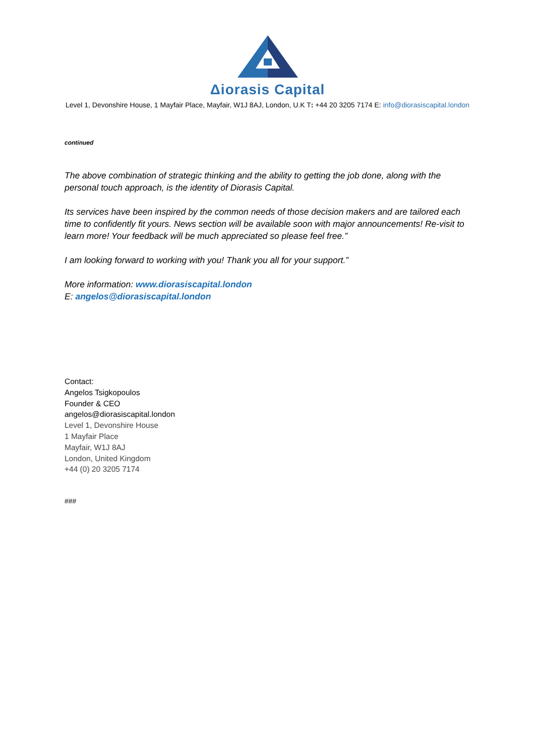Δiorasis Capital
Level 1, Devonshire House, 1 Mayfair Place, Mayfair, W1J 8AJ, London, U.K T: +44 20 3205 7174 E: info@diorasiscapital.london
continued
The above combination of strategic thinking and the ability to getting the job done, along with the personal touch approach, is the identity of Diorasis Capital.
Its services have been inspired by the common needs of those decision makers and are tailored each time to confidently fit yours. News section will be available soon with major announcements! Re-visit to learn more! Your feedback will be much appreciated so please feel free.”
I am looking forward to working with you! Thank you all for your support.”
More information: www.diorasiscapital.london
E: angelos@diorasiscapital.london
Contact:
Angelos Tsigkopoulos
Founder & CEO
angelos@diorasiscapital.london
Level 1, Devonshire House
1 Mayfair Place
Mayfair, W1J 8AJ
London, United Kingdom
+44 (0) 20 3205 7174
###